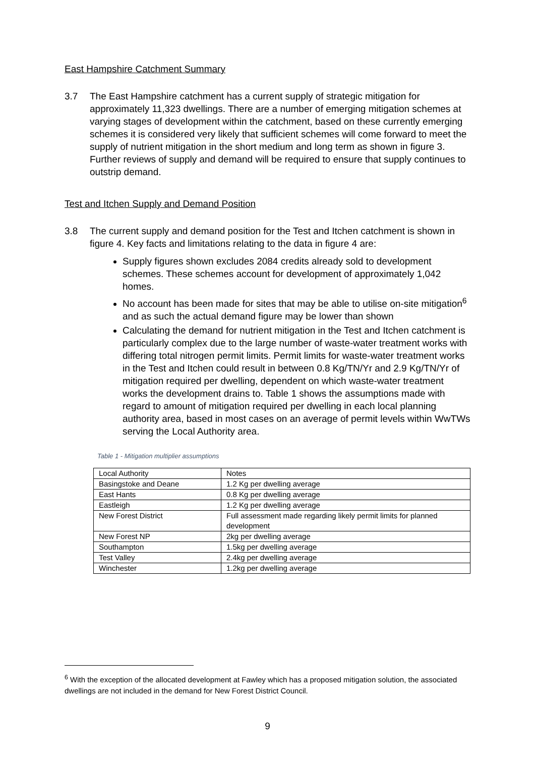East Hampshire Catchment Summary
3.7 The East Hampshire catchment has a current supply of strategic mitigation for approximately 11,323 dwellings. There are a number of emerging mitigation schemes at varying stages of development within the catchment, based on these currently emerging schemes it is considered very likely that sufficient schemes will come forward to meet the supply of nutrient mitigation in the short medium and long term as shown in figure 3. Further reviews of supply and demand will be required to ensure that supply continues to outstrip demand.
Test and Itchen Supply and Demand Position
3.8 The current supply and demand position for the Test and Itchen catchment is shown in figure 4. Key facts and limitations relating to the data in figure 4 are:
Supply figures shown excludes 2084 credits already sold to development schemes. These schemes account for development of approximately 1,042 homes.
No account has been made for sites that may be able to utilise on-site mitigation<sup>6</sup> and as such the actual demand figure may be lower than shown
Calculating the demand for nutrient mitigation in the Test and Itchen catchment is particularly complex due to the large number of waste-water treatment works with differing total nitrogen permit limits. Permit limits for waste-water treatment works in the Test and Itchen could result in between 0.8 Kg/TN/Yr and 2.9 Kg/TN/Yr of mitigation required per dwelling, dependent on which waste-water treatment works the development drains to. Table 1 shows the assumptions made with regard to amount of mitigation required per dwelling in each local planning authority area, based in most cases on an average of permit levels within WwTWs serving the Local Authority area.
Table 1 - Mitigation multiplier assumptions
| Local Authority | Notes |
| Basingstoke and Deane | 1.2 Kg per dwelling average |
| East Hants | 0.8 Kg per dwelling average |
| Eastleigh | 1.2 Kg per dwelling average |
| New Forest District | Full assessment made regarding likely permit limits for planned development |
| New Forest NP | 2kg per dwelling average |
| Southampton | 1.5kg per dwelling average |
| Test Valley | 2.4kg per dwelling average |
| Winchester | 1.2kg per dwelling average |
<sup>6</sup> With the exception of the allocated development at Fawley which has a proposed mitigation solution, the associated dwellings are not included in the demand for New Forest District Council.
9